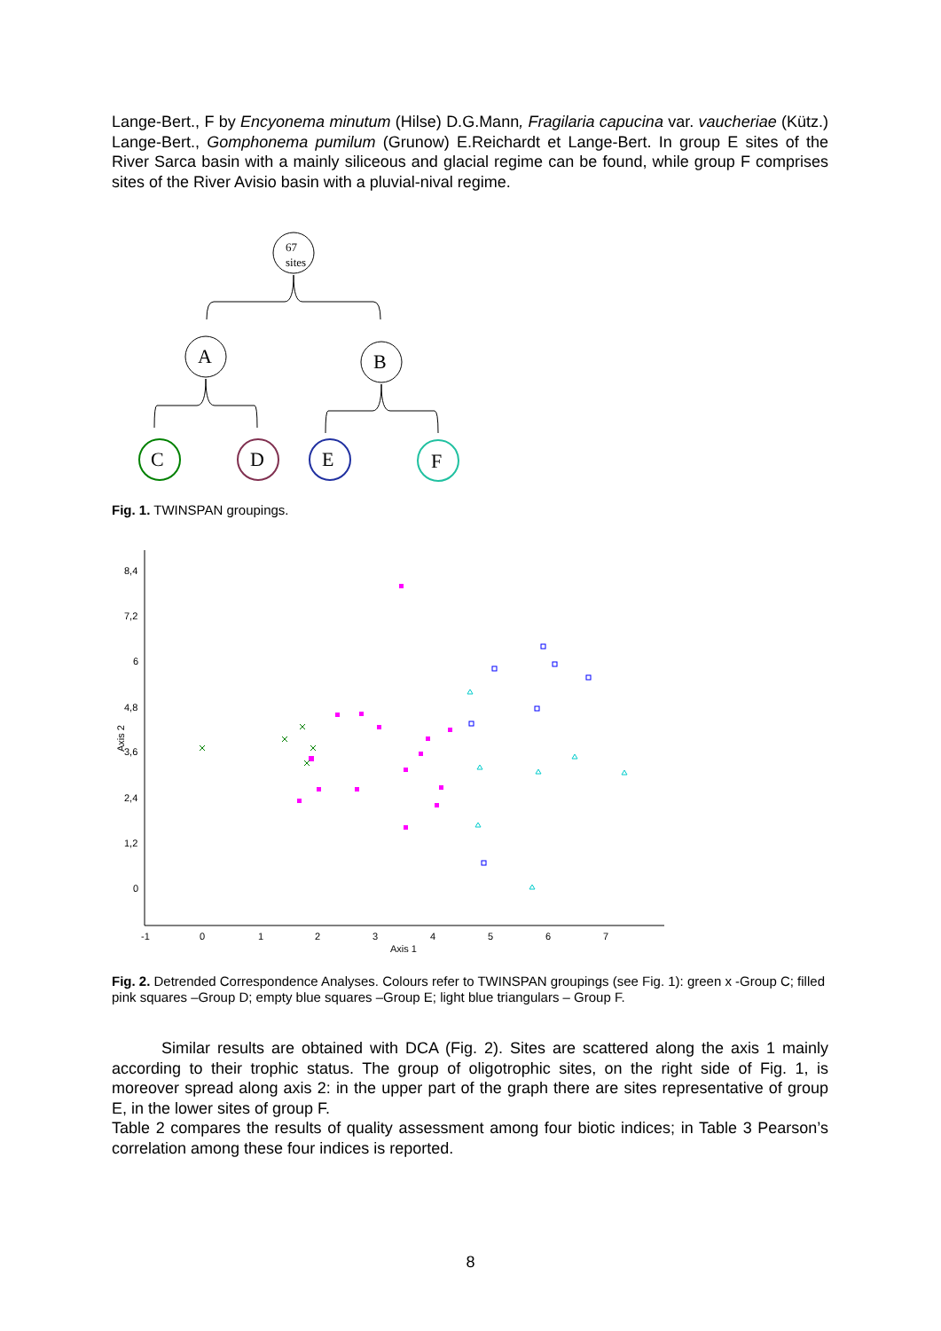Lange-Bert., F by Encyonema minutum (Hilse) D.G.Mann, Fragilaria capucina var. vaucheriae (Kütz.) Lange-Bert., Gomphonema pumilum (Grunow) E.Reichardt et Lange-Bert. In group E sites of the River Sarca basin with a mainly siliceous and glacial regime can be found, while group F comprises sites of the River Avisio basin with a pluvial-nival regime.
67
sites
A
B
C
D
E
F
Fig. 1. TWINSPAN groupings.
8,4
7,2
6
4,8
3,6
2,4
1,2
0
-1
0
1
2
3
4
5
6
7
Axis 1
Axis 2
Fig. 2. Detrended Correspondence Analyses. Colours refer to TWINSPAN groupings (see Fig. 1): green x -Group C; filled pink squares –Group D; empty blue squares –Group E; light blue triangulars – Group F.
Similar results are obtained with DCA (Fig. 2). Sites are scattered along the axis 1 mainly according to their trophic status. The group of oligotrophic sites, on the right side of Fig. 1, is moreover spread along axis 2: in the upper part of the graph there are sites representative of group E, in the lower sites of group F.
Table 2 compares the results of quality assessment among four biotic indices; in Table 3 Pearson’s correlation among these four indices is reported.
8